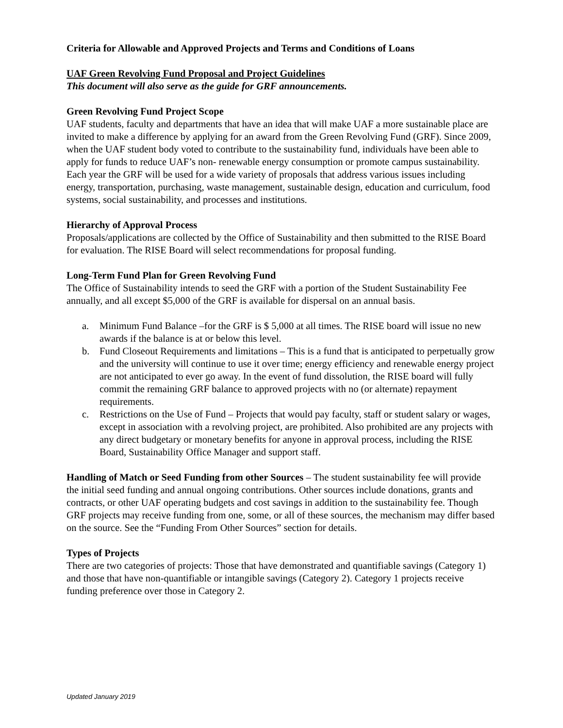Criteria for Allowable and Approved Projects and Terms and Conditions of Loans
UAF Green Revolving Fund Proposal and Project Guidelines
This document will also serve as the guide for GRF announcements.
Green Revolving Fund Project Scope
UAF students, faculty and departments that have an idea that will make UAF a more sustainable place are invited to make a difference by applying for an award from the Green Revolving Fund (GRF). Since 2009, when the UAF student body voted to contribute to the sustainability fund, individuals have been able to apply for funds to reduce UAF’s non- renewable energy consumption or promote campus sustainability. Each year the GRF will be used for a wide variety of proposals that address various issues including energy, transportation, purchasing, waste management, sustainable design, education and curriculum, food systems, social sustainability, and processes and institutions.
Hierarchy of Approval Process
Proposals/applications are collected by the Office of Sustainability and then submitted to the RISE Board for evaluation. The RISE Board will select recommendations for proposal funding.
Long-Term Fund Plan for Green Revolving Fund
The Office of Sustainability intends to seed the GRF with a portion of the Student Sustainability Fee annually, and all except $5,000 of the GRF is available for dispersal on an annual basis.
a. Minimum Fund Balance –for the GRF is $ 5,000 at all times. The RISE board will issue no new awards if the balance is at or below this level.
b. Fund Closeout Requirements and limitations – This is a fund that is anticipated to perpetually grow and the university will continue to use it over time; energy efficiency and renewable energy project are not anticipated to ever go away. In the event of fund dissolution, the RISE board will fully commit the remaining GRF balance to approved projects with no (or alternate) repayment requirements.
c. Restrictions on the Use of Fund – Projects that would pay faculty, staff or student salary or wages, except in association with a revolving project, are prohibited. Also prohibited are any projects with any direct budgetary or monetary benefits for anyone in approval process, including the RISE Board, Sustainability Office Manager and support staff.
Handling of Match or Seed Funding from other Sources – The student sustainability fee will provide the initial seed funding and annual ongoing contributions. Other sources include donations, grants and contracts, or other UAF operating budgets and cost savings in addition to the sustainability fee. Though GRF projects may receive funding from one, some, or all of these sources, the mechanism may differ based on the source. See the “Funding From Other Sources” section for details.
Types of Projects
There are two categories of projects: Those that have demonstrated and quantifiable savings (Category 1) and those that have non-quantifiable or intangible savings (Category 2). Category 1 projects receive funding preference over those in Category 2.
Updated January 2019